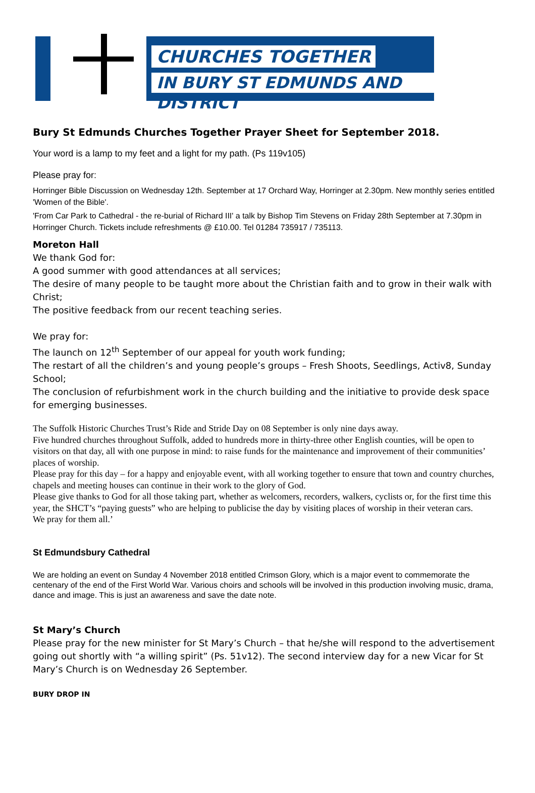CHURCHES TOGETHER
IN BURY ST EDMUNDS AND DISTRICT
Bury St Edmunds Churches Together Prayer Sheet for September 2018.
Your word is a lamp to my feet and a light for my path. (Ps 119v105)
Please pray for:
Horringer Bible Discussion on Wednesday 12th. September at 17 Orchard Way, Horringer at 2.30pm. New monthly series entitled 'Women of the Bible'.
'From Car Park to Cathedral - the re-burial of Richard III' a talk by Bishop Tim Stevens on Friday 28th September at 7.30pm in Horringer Church. Tickets include refreshments @ £10.00. Tel 01284 735917 / 735113.
Moreton Hall
We thank God for:
A good summer with good attendances at all services;
The desire of many people to be taught more about the Christian faith and to grow in their walk with Christ;
The positive feedback from our recent teaching series.
We pray for:
The launch on 12<sup>th</sup> September of our appeal for youth work funding;
The restart of all the children’s and young people’s groups – Fresh Shoots, Seedlings, Activ8, Sunday School;
The conclusion of refurbishment work in the church building and the initiative to provide desk space for emerging businesses.
The Suffolk Historic Churches Trust’s Ride and Stride Day on 08 September is only nine days away.
Five hundred churches throughout Suffolk, added to hundreds more in thirty-three other English counties, will be open to visitors on that day, all with one purpose in mind: to raise funds for the maintenance and improvement of their communities’ places of worship.
Please pray for this day – for a happy and enjoyable event, with all working together to ensure that town and country churches, chapels and meeting houses can continue in their work to the glory of God.
Please give thanks to God for all those taking part, whether as welcomers, recorders, walkers, cyclists or, for the first time this year, the SHCT’s “paying guests” who are helping to publicise the day by visiting places of worship in their veteran cars.
We pray for them all.’
St Edmundsbury Cathedral
We are holding an event on Sunday 4 November 2018 entitled Crimson Glory, which is a major event to commemorate the centenary of the end of the First World War. Various choirs and schools will be involved in this production involving music, drama, dance and image. This is just an awareness and save the date note.
St Mary’s Church
Please pray for the new minister for St Mary’s Church – that he/she will respond to the advertisement going out shortly with “a willing spirit” (Ps. 51v12). The second interview day for a new Vicar for St Mary’s Church is on Wednesday 26 September.
BURY DROP IN